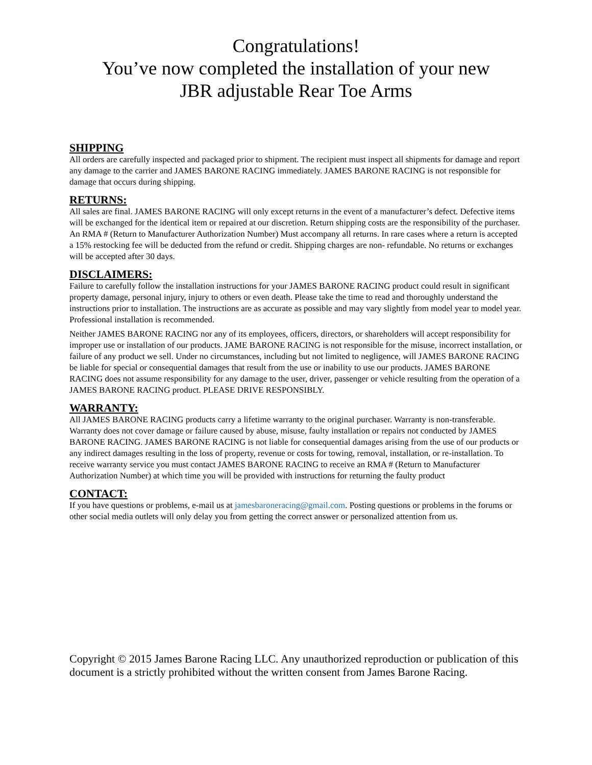Congratulations!
You’ve now completed the installation of your new
JBR adjustable Rear Toe Arms
SHIPPING
All orders are carefully inspected and packaged prior to shipment. The recipient must inspect all shipments for damage and report any damage to the carrier and JAMES BARONE RACING immediately. JAMES BARONE RACING is not responsible for damage that occurs during shipping.
RETURNS:
All sales are final. JAMES BARONE RACING will only except returns in the event of a manufacturer’s defect. Defective items will be exchanged for the identical item or repaired at our discretion. Return shipping costs are the responsibility of the purchaser. An RMA # (Return to Manufacturer Authorization Number) Must accompany all returns. In rare cases where a return is accepted a 15% restocking fee will be deducted from the refund or credit. Shipping charges are non- refundable. No returns or exchanges will be accepted after 30 days.
DISCLAIMERS:
Failure to carefully follow the installation instructions for your JAMES BARONE RACING product could result in significant property damage, personal injury, injury to others or even death. Please take the time to read and thoroughly understand the instructions prior to installation. The instructions are as accurate as possible and may vary slightly from model year to model year. Professional installation is recommended.
Neither JAMES BARONE RACING nor any of its employees, officers, directors, or shareholders will accept responsibility for improper use or installation of our products. JAME BARONE RACING is not responsible for the misuse, incorrect installation, or failure of any product we sell. Under no circumstances, including but not limited to negligence, will JAMES BARONE RACING be liable for special or consequential damages that result from the use or inability to use our products. JAMES BARONE RACING does not assume responsibility for any damage to the user, driver, passenger or vehicle resulting from the operation of a JAMES BARONE RACING product. PLEASE DRIVE RESPONSIBLY.
WARRANTY:
All JAMES BARONE RACING products carry a lifetime warranty to the original purchaser. Warranty is non-transferable. Warranty does not cover damage or failure caused by abuse, misuse, faulty installation or repairs not conducted by JAMES BARONE RACING. JAMES BARONE RACING is not liable for consequential damages arising from the use of our products or any indirect damages resulting in the loss of property, revenue or costs for towing, removal, installation, or re-installation. To receive warranty service you must contact JAMES BARONE RACING to receive an RMA # (Return to Manufacturer Authorization Number) at which time you will be provided with instructions for returning the faulty product
CONTACT:
If you have questions or problems, e-mail us at jamesbaroneracing@gmail.com. Posting questions or problems in the forums or other social media outlets will only delay you from getting the correct answer or personalized attention from us.
Copyright © 2015 James Barone Racing LLC. Any unauthorized reproduction or publication of this document is a strictly prohibited without the written consent from James Barone Racing.